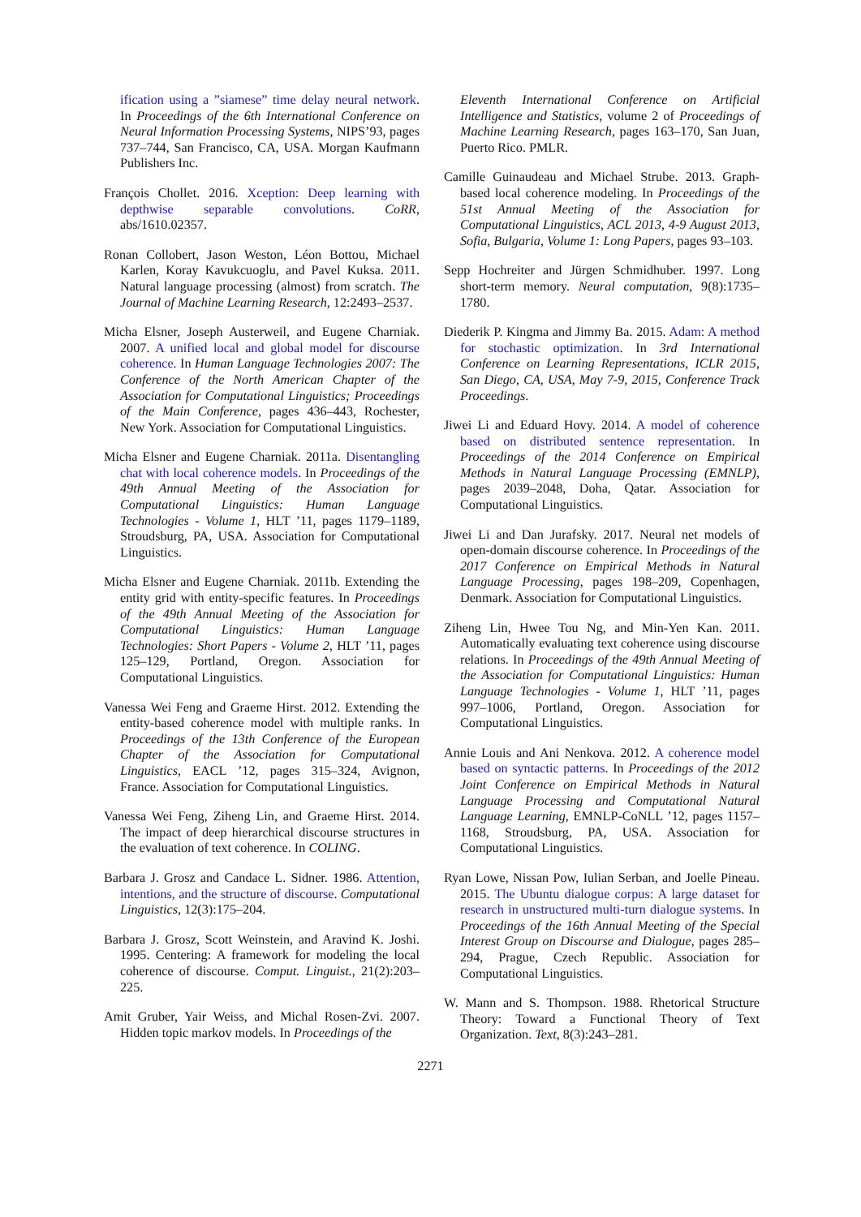ification using a ”siamese” time delay neural network. In Proceedings of the 6th International Conference on Neural Information Processing Systems, NIPS’93, pages 737–744, San Francisco, CA, USA. Morgan Kaufmann Publishers Inc.
François Chollet. 2016. Xception: Deep learning with depthwise separable convolutions. CoRR, abs/1610.02357.
Ronan Collobert, Jason Weston, Léon Bottou, Michael Karlen, Koray Kavukcuoglu, and Pavel Kuksa. 2011. Natural language processing (almost) from scratch. The Journal of Machine Learning Research, 12:2493–2537.
Micha Elsner, Joseph Austerweil, and Eugene Charniak. 2007. A unified local and global model for discourse coherence. In Human Language Technologies 2007: The Conference of the North American Chapter of the Association for Computational Linguistics; Proceedings of the Main Conference, pages 436–443, Rochester, New York. Association for Computational Linguistics.
Micha Elsner and Eugene Charniak. 2011a. Disentangling chat with local coherence models. In Proceedings of the 49th Annual Meeting of the Association for Computational Linguistics: Human Language Technologies - Volume 1, HLT ’11, pages 1179–1189, Stroudsburg, PA, USA. Association for Computational Linguistics.
Micha Elsner and Eugene Charniak. 2011b. Extending the entity grid with entity-specific features. In Proceedings of the 49th Annual Meeting of the Association for Computational Linguistics: Human Language Technologies: Short Papers - Volume 2, HLT ’11, pages 125–129, Portland, Oregon. Association for Computational Linguistics.
Vanessa Wei Feng and Graeme Hirst. 2012. Extending the entity-based coherence model with multiple ranks. In Proceedings of the 13th Conference of the European Chapter of the Association for Computational Linguistics, EACL ’12, pages 315–324, Avignon, France. Association for Computational Linguistics.
Vanessa Wei Feng, Ziheng Lin, and Graeme Hirst. 2014. The impact of deep hierarchical discourse structures in the evaluation of text coherence. In COLING.
Barbara J. Grosz and Candace L. Sidner. 1986. Attention, intentions, and the structure of discourse. Computational Linguistics, 12(3):175–204.
Barbara J. Grosz, Scott Weinstein, and Aravind K. Joshi. 1995. Centering: A framework for modeling the local coherence of discourse. Comput. Linguist., 21(2):203–225.
Amit Gruber, Yair Weiss, and Michal Rosen-Zvi. 2007. Hidden topic markov models. In Proceedings of the
Eleventh International Conference on Artificial Intelligence and Statistics, volume 2 of Proceedings of Machine Learning Research, pages 163–170, San Juan, Puerto Rico. PMLR.
Camille Guinaudeau and Michael Strube. 2013. Graph-based local coherence modeling. In Proceedings of the 51st Annual Meeting of the Association for Computational Linguistics, ACL 2013, 4-9 August 2013, Sofia, Bulgaria, Volume 1: Long Papers, pages 93–103.
Sepp Hochreiter and Jürgen Schmidhuber. 1997. Long short-term memory. Neural computation, 9(8):1735–1780.
Diederik P. Kingma and Jimmy Ba. 2015. Adam: A method for stochastic optimization. In 3rd International Conference on Learning Representations, ICLR 2015, San Diego, CA, USA, May 7-9, 2015, Conference Track Proceedings.
Jiwei Li and Eduard Hovy. 2014. A model of coherence based on distributed sentence representation. In Proceedings of the 2014 Conference on Empirical Methods in Natural Language Processing (EMNLP), pages 2039–2048, Doha, Qatar. Association for Computational Linguistics.
Jiwei Li and Dan Jurafsky. 2017. Neural net models of open-domain discourse coherence. In Proceedings of the 2017 Conference on Empirical Methods in Natural Language Processing, pages 198–209, Copenhagen, Denmark. Association for Computational Linguistics.
Ziheng Lin, Hwee Tou Ng, and Min-Yen Kan. 2011. Automatically evaluating text coherence using discourse relations. In Proceedings of the 49th Annual Meeting of the Association for Computational Linguistics: Human Language Technologies - Volume 1, HLT ’11, pages 997–1006, Portland, Oregon. Association for Computational Linguistics.
Annie Louis and Ani Nenkova. 2012. A coherence model based on syntactic patterns. In Proceedings of the 2012 Joint Conference on Empirical Methods in Natural Language Processing and Computational Natural Language Learning, EMNLP-CoNLL ’12, pages 1157–1168, Stroudsburg, PA, USA. Association for Computational Linguistics.
Ryan Lowe, Nissan Pow, Iulian Serban, and Joelle Pineau. 2015. The Ubuntu dialogue corpus: A large dataset for research in unstructured multi-turn dialogue systems. In Proceedings of the 16th Annual Meeting of the Special Interest Group on Discourse and Dialogue, pages 285–294, Prague, Czech Republic. Association for Computational Linguistics.
W. Mann and S. Thompson. 1988. Rhetorical Structure Theory: Toward a Functional Theory of Text Organization. Text, 8(3):243–281.
2271